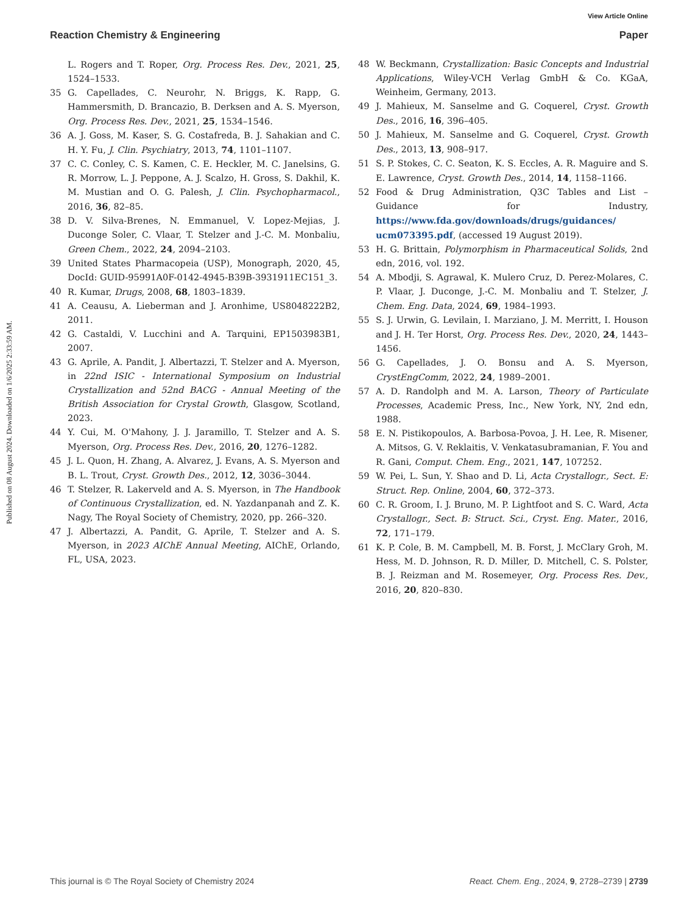View Article Online
Reaction Chemistry & Engineering Paper
Published on 08 August 2024. Downloaded on 1/6/2025 2:33:59 AM.
L. Rogers and T. Roper, Org. Process Res. Dev., 2021, 25, 1524–1533.
35 G. Capellades, C. Neurohr, N. Briggs, K. Rapp, G. Hammersmith, D. Brancazio, B. Derksen and A. S. Myerson, Org. Process Res. Dev., 2021, 25, 1534–1546.
36 A. J. Goss, M. Kaser, S. G. Costafreda, B. J. Sahakian and C. H. Y. Fu, J. Clin. Psychiatry, 2013, 74, 1101–1107.
37 C. C. Conley, C. S. Kamen, C. E. Heckler, M. C. Janelsins, G. R. Morrow, L. J. Peppone, A. J. Scalzo, H. Gross, S. Dakhil, K. M. Mustian and O. G. Palesh, J. Clin. Psychopharmacol., 2016, 36, 82–85.
38 D. V. Silva-Brenes, N. Emmanuel, V. Lopez-Mejias, J. Duconge Soler, C. Vlaar, T. Stelzer and J.-C. M. Monbaliu, Green Chem., 2022, 24, 2094–2103.
39 United States Pharmacopeia (USP), Monograph, 2020, 45, DocId: GUID-95991A0F-0142-4945-B39B-3931911EC151_3.
40 R. Kumar, Drugs, 2008, 68, 1803–1839.
41 A. Ceausu, A. Lieberman and J. Aronhime, US8048222B2, 2011.
42 G. Castaldi, V. Lucchini and A. Tarquini, EP1503983B1, 2007.
43 G. Aprile, A. Pandit, J. Albertazzi, T. Stelzer and A. Myerson, in 22nd ISIC - International Symposium on Industrial Crystallization and 52nd BACG - Annual Meeting of the British Association for Crystal Growth, Glasgow, Scotland, 2023.
44 Y. Cui, M. O'Mahony, J. J. Jaramillo, T. Stelzer and A. S. Myerson, Org. Process Res. Dev., 2016, 20, 1276–1282.
45 J. L. Quon, H. Zhang, A. Alvarez, J. Evans, A. S. Myerson and B. L. Trout, Cryst. Growth Des., 2012, 12, 3036–3044.
46 T. Stelzer, R. Lakerveld and A. S. Myerson, in The Handbook of Continuous Crystallization, ed. N. Yazdanpanah and Z. K. Nagy, The Royal Society of Chemistry, 2020, pp. 266–320.
47 J. Albertazzi, A. Pandit, G. Aprile, T. Stelzer and A. S. Myerson, in 2023 AIChE Annual Meeting, AIChE, Orlando, FL, USA, 2023.
48 W. Beckmann, Crystallization: Basic Concepts and Industrial Applications, Wiley-VCH Verlag GmbH & Co. KGaA, Weinheim, Germany, 2013.
49 J. Mahieux, M. Sanselme and G. Coquerel, Cryst. Growth Des., 2016, 16, 396–405.
50 J. Mahieux, M. Sanselme and G. Coquerel, Cryst. Growth Des., 2013, 13, 908–917.
51 S. P. Stokes, C. C. Seaton, K. S. Eccles, A. R. Maguire and S. E. Lawrence, Cryst. Growth Des., 2014, 14, 1158–1166.
52 Food & Drug Administration, Q3C Tables and List – Guidance for Industry, https://www.fda.gov/downloads/drugs/guidances/ ucm073395.pdf, (accessed 19 August 2019).
53 H. G. Brittain, Polymorphism in Pharmaceutical Solids, 2nd edn, 2016, vol. 192.
54 A. Mbodji, S. Agrawal, K. Mulero Cruz, D. Perez-Molares, C. P. Vlaar, J. Duconge, J.-C. M. Monbaliu and T. Stelzer, J. Chem. Eng. Data, 2024, 69, 1984–1993.
55 S. J. Urwin, G. Levilain, I. Marziano, J. M. Merritt, I. Houson and J. H. Ter Horst, Org. Process Res. Dev., 2020, 24, 1443–1456.
56 G. Capellades, J. O. Bonsu and A. S. Myerson, CrystEngComm, 2022, 24, 1989–2001.
57 A. D. Randolph and M. A. Larson, Theory of Particulate Processes, Academic Press, Inc., New York, NY, 2nd edn, 1988.
58 E. N. Pistikopoulos, A. Barbosa-Povoa, J. H. Lee, R. Misener, A. Mitsos, G. V. Reklaitis, V. Venkatasubramanian, F. You and R. Gani, Comput. Chem. Eng., 2021, 147, 107252.
59 W. Pei, L. Sun, Y. Shao and D. Li, Acta Crystallogr., Sect. E: Struct. Rep. Online, 2004, 60, 372–373.
60 C. R. Groom, I. J. Bruno, M. P. Lightfoot and S. C. Ward, Acta Crystallogr., Sect. B: Struct. Sci., Cryst. Eng. Mater., 2016, 72, 171–179.
61 K. P. Cole, B. M. Campbell, M. B. Forst, J. McClary Groh, M. Hess, M. D. Johnson, R. D. Miller, D. Mitchell, C. S. Polster, B. J. Reizman and M. Rosemeyer, Org. Process Res. Dev., 2016, 20, 820–830.
This journal is © The Royal Society of Chemistry 2024 React. Chem. Eng., 2024, 9, 2728–2739 | 2739